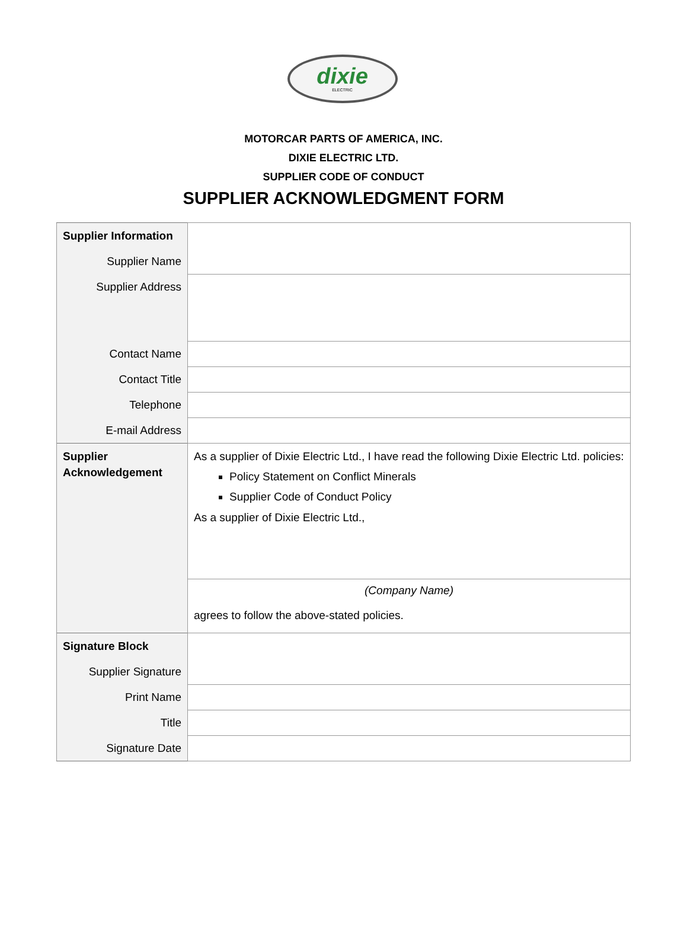dixie
ELECTRIC
MOTORCAR PARTS OF AMERICA, INC.
DIXIE ELECTRIC LTD.
SUPPLIER CODE OF CONDUCT
SUPPLIER ACKNOWLEDGMENT FORM
| Supplier Information | |
| Supplier Name | |
| Supplier Address | |
| Contact Name | |
| Contact Title | |
| Telephone | |
| E-mail Address | |
| Supplier Acknowledgement | As a supplier of Dixie Electric Ltd., I have read the following Dixie Electric Ltd. policies: Policy Statement on Conflict Minerals Supplier Code of Conduct Policy As a supplier of Dixie Electric Ltd., |
| | (Company Name) agrees to follow the above-stated policies. |
| Signature Block | |
| Supplier Signature | |
| Print Name | |
| Title | |
| Signature Date | |